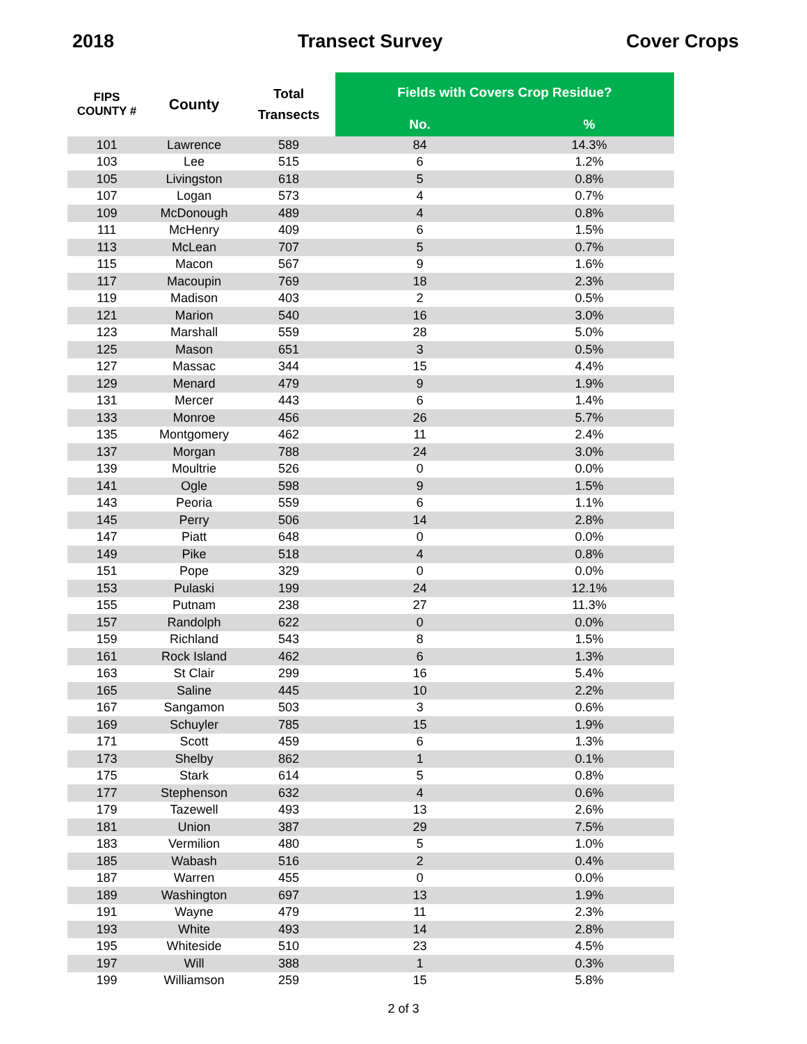2018 Transect Survey Cover Crops
| FIPS COUNTY # | County | Total Transects | Fields with Covers Crop Residue? | |
| --- | --- | --- | --- | --- |
| | | | No. | % |
| 101 | Lawrence | 589 | 84 | 14.3% |
| 103 | Lee | 515 | 6 | 1.2% |
| 105 | Livingston | 618 | 5 | 0.8% |
| 107 | Logan | 573 | 4 | 0.7% |
| 109 | McDonough | 489 | 4 | 0.8% |
| 111 | McHenry | 409 | 6 | 1.5% |
| 113 | McLean | 707 | 5 | 0.7% |
| 115 | Macon | 567 | 9 | 1.6% |
| 117 | Macoupin | 769 | 18 | 2.3% |
| 119 | Madison | 403 | 2 | 0.5% |
| 121 | Marion | 540 | 16 | 3.0% |
| 123 | Marshall | 559 | 28 | 5.0% |
| 125 | Mason | 651 | 3 | 0.5% |
| 127 | Massac | 344 | 15 | 4.4% |
| 129 | Menard | 479 | 9 | 1.9% |
| 131 | Mercer | 443 | 6 | 1.4% |
| 133 | Monroe | 456 | 26 | 5.7% |
| 135 | Montgomery | 462 | 11 | 2.4% |
| 137 | Morgan | 788 | 24 | 3.0% |
| 139 | Moultrie | 526 | 0 | 0.0% |
| 141 | Ogle | 598 | 9 | 1.5% |
| 143 | Peoria | 559 | 6 | 1.1% |
| 145 | Perry | 506 | 14 | 2.8% |
| 147 | Piatt | 648 | 0 | 0.0% |
| 149 | Pike | 518 | 4 | 0.8% |
| 151 | Pope | 329 | 0 | 0.0% |
| 153 | Pulaski | 199 | 24 | 12.1% |
| 155 | Putnam | 238 | 27 | 11.3% |
| 157 | Randolph | 622 | 0 | 0.0% |
| 159 | Richland | 543 | 8 | 1.5% |
| 161 | Rock Island | 462 | 6 | 1.3% |
| 163 | St Clair | 299 | 16 | 5.4% |
| 165 | Saline | 445 | 10 | 2.2% |
| 167 | Sangamon | 503 | 3 | 0.6% |
| 169 | Schuyler | 785 | 15 | 1.9% |
| 171 | Scott | 459 | 6 | 1.3% |
| 173 | Shelby | 862 | 1 | 0.1% |
| 175 | Stark | 614 | 5 | 0.8% |
| 177 | Stephenson | 632 | 4 | 0.6% |
| 179 | Tazewell | 493 | 13 | 2.6% |
| 181 | Union | 387 | 29 | 7.5% |
| 183 | Vermilion | 480 | 5 | 1.0% |
| 185 | Wabash | 516 | 2 | 0.4% |
| 187 | Warren | 455 | 0 | 0.0% |
| 189 | Washington | 697 | 13 | 1.9% |
| 191 | Wayne | 479 | 11 | 2.3% |
| 193 | White | 493 | 14 | 2.8% |
| 195 | Whiteside | 510 | 23 | 4.5% |
| 197 | Will | 388 | 1 | 0.3% |
| 199 | Williamson | 259 | 15 | 5.8% |
2 of 3